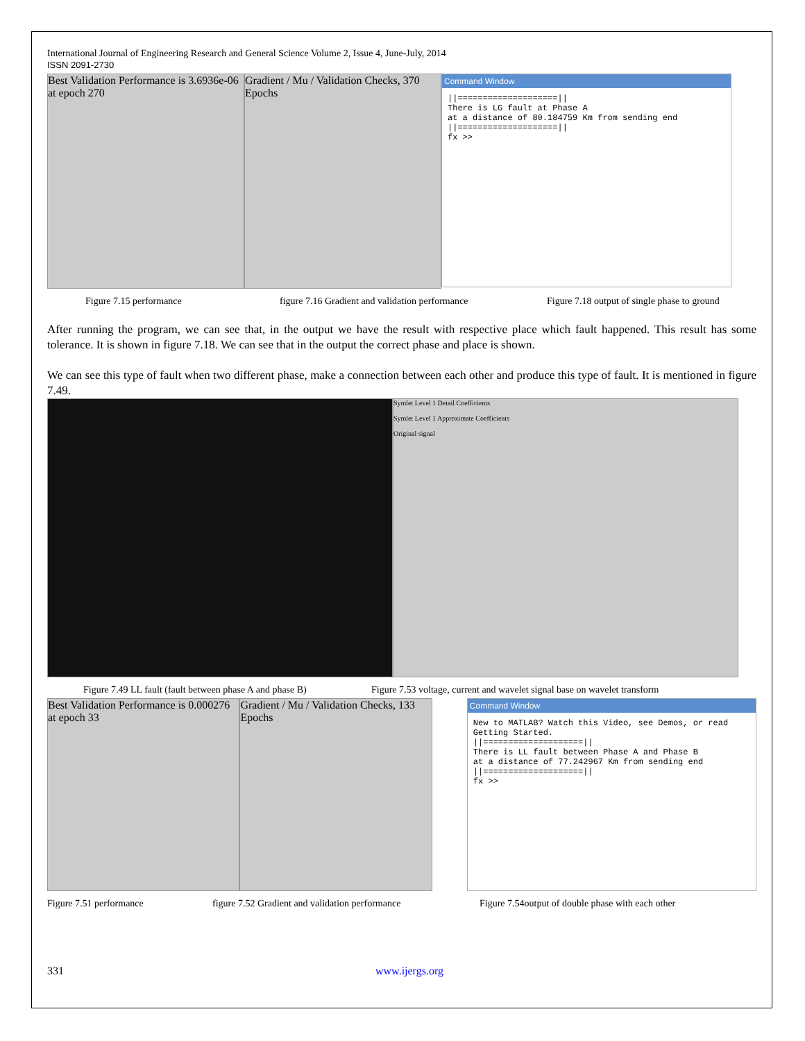International Journal of Engineering Research and General Science Volume 2, Issue 4, June-July, 2014
ISSN 2091-2730
Best Validation Performance is 3.6936e-06 at epoch 270
Gradient / Mu / Validation Checks, 370 Epochs
Command Window
||====================||
There is LG fault at Phase A
at a distance of 80.184759 Km from sending end
||====================||
fx >>
Figure 7.15 performance figure 7.16 Gradient and validation performance Figure 7.18 output of single phase to ground
After running the program, we can see that, in the output we have the result with respective place which fault happened. This result has some tolerance. It is shown in figure 7.18. We can see that in the output the correct phase and place is shown.
We can see this type of fault when two different phase, make a connection between each other and produce this type of fault. It is mentioned in figure 7.49.
Symlet Level 1 Detail Coefficients
Symlet Level 1 Approximate Coefficients
Original signal
Figure 7.49 LL fault (fault between phase A and phase B) Figure 7.53 voltage, current and wavelet signal base on wavelet transform
Best Validation Performance is 0.000276 at epoch 33
Gradient / Mu / Validation Checks, 133 Epochs
Command Window
New to MATLAB? Watch this Video, see Demos, or read Getting Started.
||====================||
There is LL fault between Phase A and Phase B
at a distance of 77.242967 Km from sending end
||====================||
fx >>
Figure 7.51 performance figure 7.52 Gradient and validation performance Figure 7.54output of double phase with each other
331 www.ijergs.org